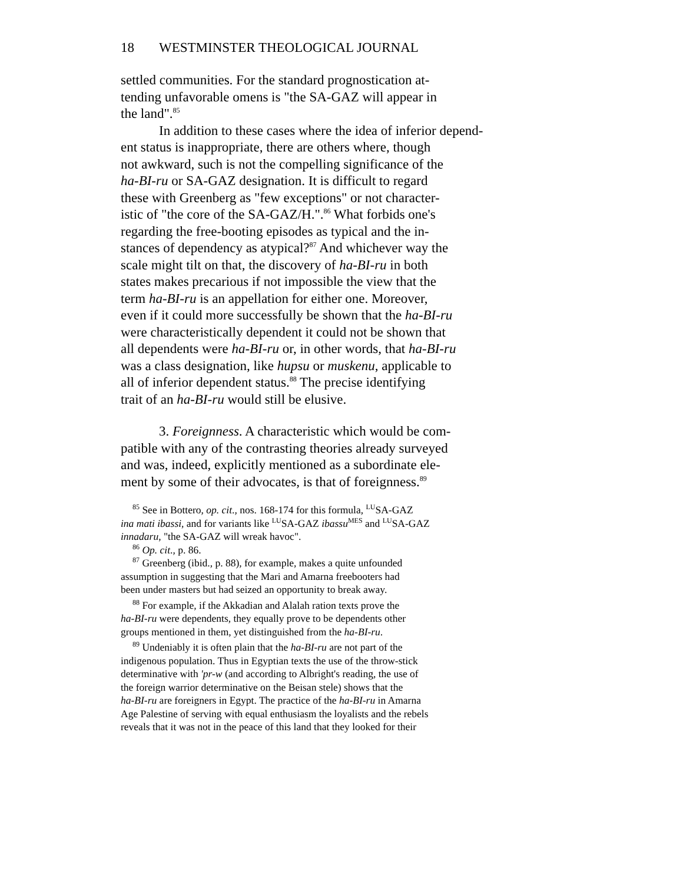18 WESTMINSTER THEOLOGICAL JOURNAL
settled communities. For the standard prognostication at-
tending unfavorable omens is "the SA-GAZ will appear in
the land".<sup>85</sup>
In addition to these cases where the idea of inferior depend-
ent status is inappropriate, there are others where, though
not awkward, such is not the compelling significance of the
ha-BI-ru or SA-GAZ designation. It is difficult to regard
these with Greenberg as "few exceptions" or not character-
istic of "the core of the SA-GAZ/H.".<sup>86</sup> What forbids one's
regarding the free-booting episodes as typical and the in-
stances of dependency as atypical?<sup>87</sup> And whichever way the
scale might tilt on that, the discovery of ha-BI-ru in both
states makes precarious if not impossible the view that the
term ha-BI-ru is an appellation for either one. Moreover,
even if it could more successfully be shown that the ha-BI-ru
were characteristically dependent it could not be shown that
all dependents were ha-BI-ru or, in other words, that ha-BI-ru
was a class designation, like hupsu or muskenu, applicable to
all of inferior dependent status.<sup>88</sup> The precise identifying
trait of an ha-BI-ru would still be elusive.
3. Foreignness. A characteristic which would be com-
patible with any of the contrasting theories already surveyed
and was, indeed, explicitly mentioned as a subordinate ele-
ment by some of their advocates, is that of foreignness.<sup>89</sup>
<sup>85</sup> See in Bottero, op. cit., nos. 168-174 for this formula, <sup>LU</sup>SA-GAZ
ina mati ibassi, and for variants like <sup>LU</sup>SA-GAZ ibassu<sup>MES</sup> and <sup>LU</sup>SA-GAZ
innadaru, "the SA-GAZ will wreak havoc".
<sup>86</sup> Op. cit., p. 86.
<sup>87</sup> Greenberg (ibid., p. 88), for example, makes a quite unfounded
assumption in suggesting that the Mari and Amarna freebooters had
been under masters but had seized an opportunity to break away.
<sup>88</sup> For example, if the Akkadian and Alalah ration texts prove the
ha-BI-ru were dependents, they equally prove to be dependents other
groups mentioned in them, yet distinguished from the ha-BI-ru.
<sup>89</sup> Undeniably it is often plain that the ha-BI-ru are not part of the
indigenous population. Thus in Egyptian texts the use of the throw-stick
determinative with 'pr-w (and according to Albright's reading, the use of
the foreign warrior determinative on the Beisan stele) shows that the
ha-BI-ru are foreigners in Egypt. The practice of the ha-BI-ru in Amarna
Age Palestine of serving with equal enthusiasm the loyalists and the rebels
reveals that it was not in the peace of this land that they looked for their